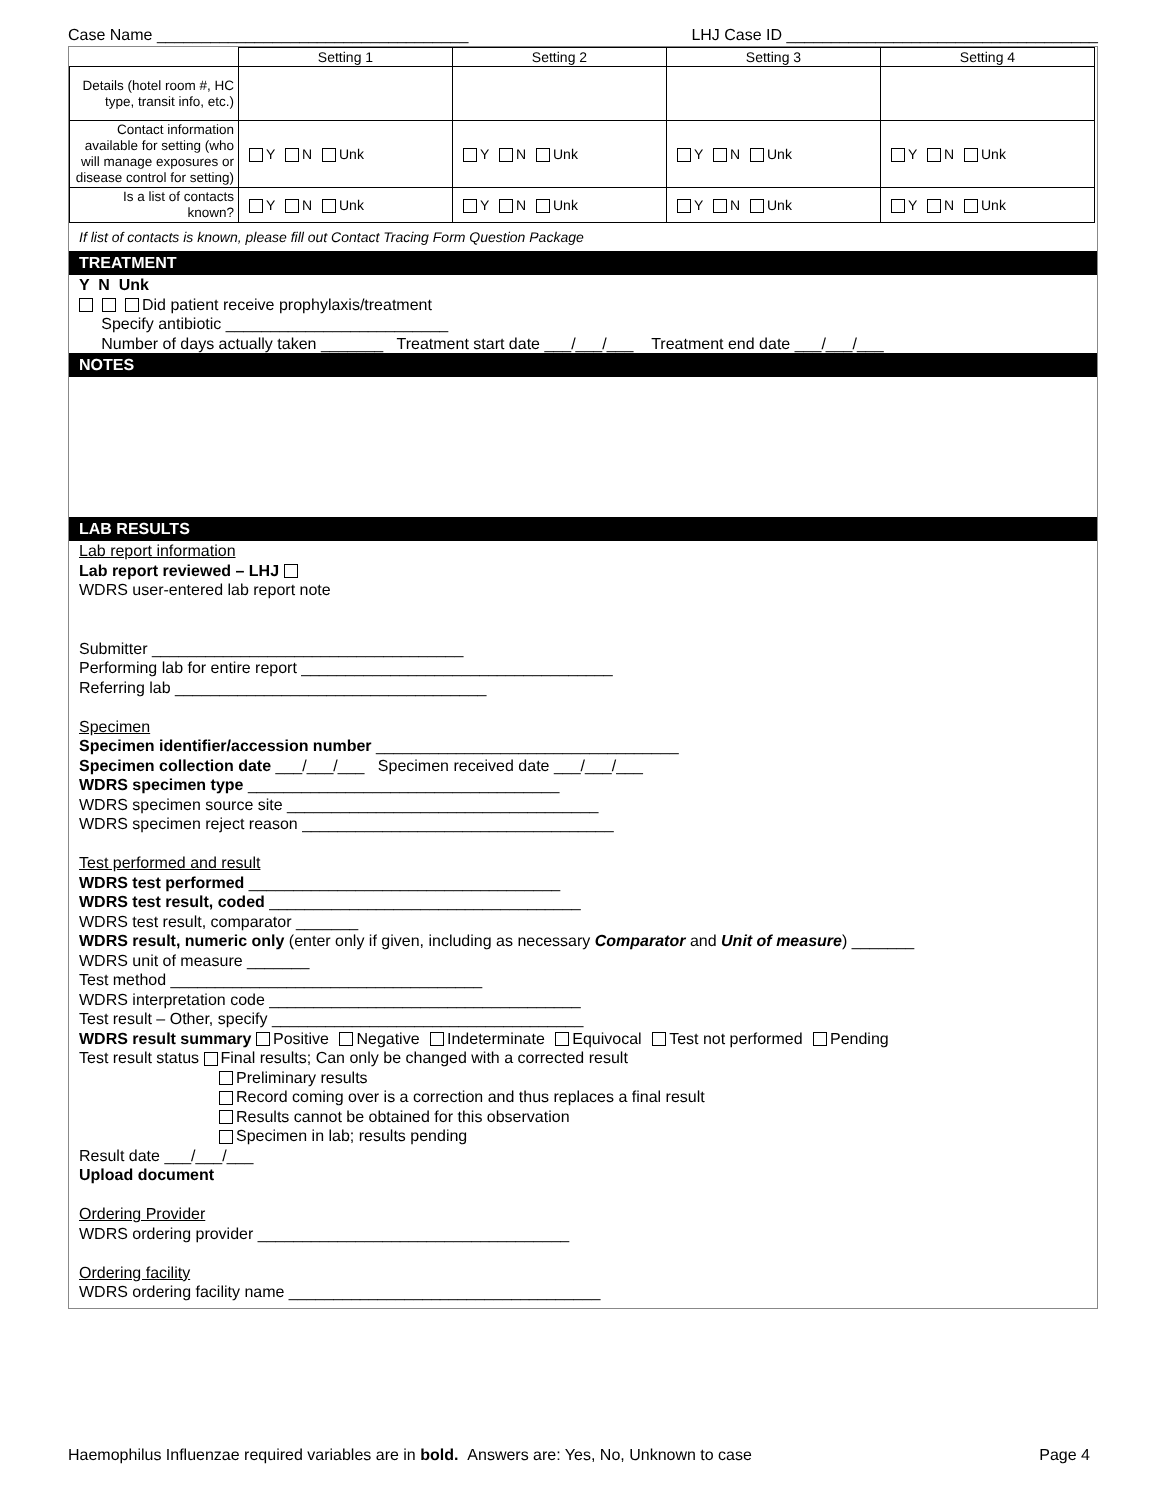Case Name ___________________________________ LHJ Case ID ___________________________________
| | Setting 1 | Setting 2 | Setting 3 | Setting 4 |
| --- | --- | --- | --- | --- |
| Details (hotel room #, HC type, transit info, etc.) | | | | |
| Contact information available for setting (who will manage exposures or disease control for setting) | Y N Unk | Y N Unk | Y N Unk | Y N Unk |
| Is a list of contacts known? | Y N Unk | Y N Unk | Y N Unk | Y N Unk |
If list of contacts is known, please fill out Contact Tracing Form Question Package
TREATMENT
Y N Unk
Did patient receive prophylaxis/treatment
Specify antibiotic _________________________
Number of days actually taken _______ Treatment start date ___/___/___ Treatment end date ___/___/___
NOTES
LAB RESULTS
Lab report information
Lab report reviewed – LHJ
WDRS user-entered lab report note
Submitter ___________________________________
Performing lab for entire report ___________________________________
Referring lab ___________________________________
Specimen
Specimen identifier/accession number __________________________________
Specimen collection date ___/___/___ Specimen received date ___/___/___
WDRS specimen type ___________________________________
WDRS specimen source site ___________________________________
WDRS specimen reject reason ___________________________________
Test performed and result
WDRS test performed ___________________________________
WDRS test result, coded ___________________________________
WDRS test result, comparator _______
WDRS result, numeric only (enter only if given, including as necessary Comparator and Unit of measure) _______
WDRS unit of measure _______
Test method ___________________________________
WDRS interpretation code ___________________________________
Test result – Other, specify ___________________________________
WDRS result summary Positive Negative Indeterminate Equivocal Test not performed Pending
Test result status Final results; Can only be changed with a corrected result
Preliminary results
Record coming over is a correction and thus replaces a final result
Results cannot be obtained for this observation
Specimen in lab; results pending
Result date ___/___/___
Upload document
Ordering Provider
WDRS ordering provider ___________________________________
Ordering facility
WDRS ordering facility name ___________________________________
Haemophilus Influenzae required variables are in bold. Answers are: Yes, No, Unknown to case Page 4